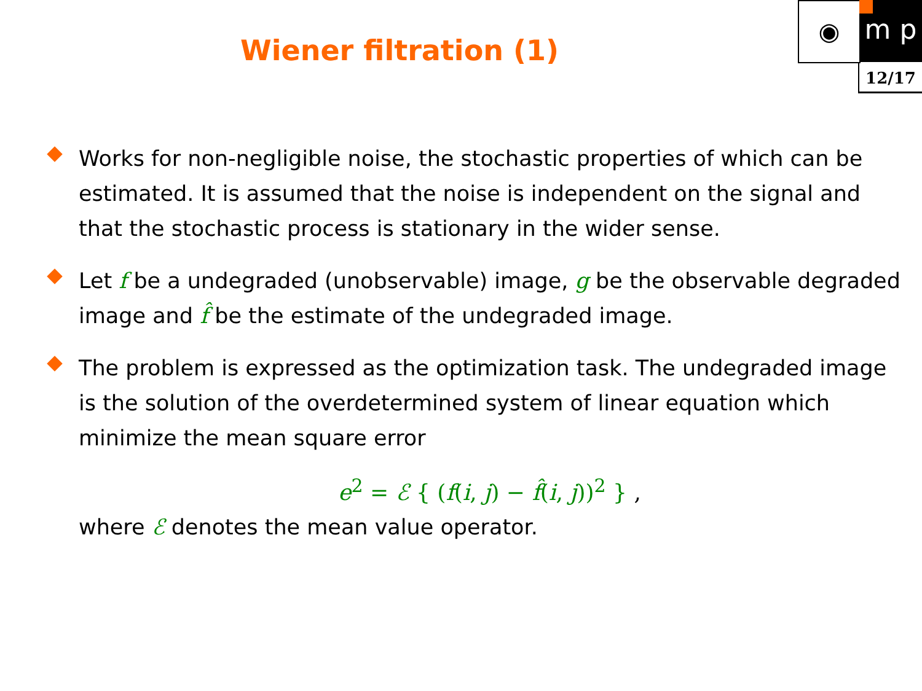Wiener filtration (1)
◉ m p
12/17
Works for non-negligible noise, the stochastic properties of which can be estimated. It is assumed that the noise is independent on the signal and that the stochastic process is stationary in the wider sense.
Let f be a undegraded (unobservable) image, g be the observable degraded image and f̂ be the estimate of the undegraded image.
The problem is expressed as the optimization task. The undegraded image is the solution of the overdetermined system of linear equation which minimize the mean square error
e<sup>2</sup> = ℰ { (f(i, j) − f̂(i, j))<sup>2</sup> } ,
where ℰ denotes the mean value operator.